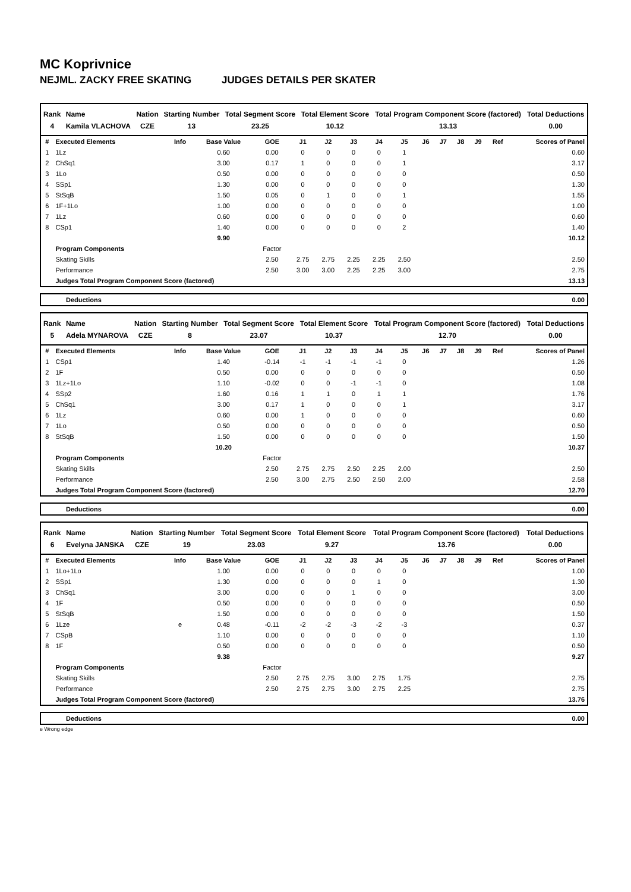MC Koprivnice
NEJML. ZACKY FREE SKATING JUDGES DETAILS PER SKATER
| Rank | Name | Nation | Starting Number | Total Segment Score | Total Element Score | Total Program Component Score (factored) | Total Deductions |
| --- | --- | --- | --- | --- | --- | --- | --- |
| 4 | Kamila VLACHOVA | CZE | 13 | 23.25 | 10.12 | 13.13 | 0.00 |
| # | Executed Elements | Info | Base Value | GOE | J1 | J2 | J3 | J4 | J5 | J6 | J7 | J8 | J9 | Ref | Scores of Panel |
| --- | --- | --- | --- | --- | --- | --- | --- | --- | --- | --- | --- | --- | --- | --- | --- |
| 1 | 1Lz | | 0.60 | 0.00 | 0 | 0 | 0 | 0 | 1 | | | | | | 0.60 |
| 2 | ChSq1 | | 3.00 | 0.17 | 1 | 0 | 0 | 0 | 1 | | | | | | 3.17 |
| 3 | 1Lo | | 0.50 | 0.00 | 0 | 0 | 0 | 0 | 0 | | | | | | 0.50 |
| 4 | SSp1 | | 1.30 | 0.00 | 0 | 0 | 0 | 0 | 0 | | | | | | 1.30 |
| 5 | StSqB | | 1.50 | 0.05 | 0 | 1 | 0 | 0 | 1 | | | | | | 1.55 |
| 6 | 1F+1Lo | | 1.00 | 0.00 | 0 | 0 | 0 | 0 | 0 | | | | | | 1.00 |
| 7 | 1Lz | | 0.60 | 0.00 | 0 | 0 | 0 | 0 | 0 | | | | | | 0.60 |
| 8 | CSp1 | | 1.40 | 0.00 | 0 | 0 | 0 | 0 | 2 | | | | | | 1.40 |
| | | | 9.90 | | | | | | | | | | | | 10.12 |
| | Program Components | | | Factor | | | | | | | | | | | |
| | Skating Skills | | | 2.50 | 2.75 | 2.75 | 2.25 | 2.25 | 2.50 | | | | | | 2.50 |
| | Performance | | | 2.50 | 3.00 | 3.00 | 2.25 | 2.25 | 3.00 | | | | | | 2.75 |
| | Judges Total Program Component Score (factored) | | | | | | | | | | | | | | 13.13 |
| | Deductions | 0.00 |
| Rank | Name | Nation | Starting Number | Total Segment Score | Total Element Score | Total Program Component Score (factored) | Total Deductions |
| --- | --- | --- | --- | --- | --- | --- | --- |
| 5 | Adela MYNAROVA | CZE | 8 | 23.07 | 10.37 | 12.70 | 0.00 |
| # | Executed Elements | Info | Base Value | GOE | J1 | J2 | J3 | J4 | J5 | J6 | J7 | J8 | J9 | Ref | Scores of Panel |
| --- | --- | --- | --- | --- | --- | --- | --- | --- | --- | --- | --- | --- | --- | --- | --- |
| 1 | CSp1 | | 1.40 | -0.14 | -1 | -1 | -1 | -1 | 0 | | | | | | 1.26 |
| 2 | 1F | | 0.50 | 0.00 | 0 | 0 | 0 | 0 | 0 | | | | | | 0.50 |
| 3 | 1Lz+1Lo | | 1.10 | -0.02 | 0 | 0 | -1 | -1 | 0 | | | | | | 1.08 |
| 4 | SSp2 | | 1.60 | 0.16 | 1 | 1 | 0 | 1 | 1 | | | | | | 1.76 |
| 5 | ChSq1 | | 3.00 | 0.17 | 1 | 0 | 0 | 0 | 1 | | | | | | 3.17 |
| 6 | 1Lz | | 0.60 | 0.00 | 1 | 0 | 0 | 0 | 0 | | | | | | 0.60 |
| 7 | 1Lo | | 0.50 | 0.00 | 0 | 0 | 0 | 0 | 0 | | | | | | 0.50 |
| 8 | StSqB | | 1.50 | 0.00 | 0 | 0 | 0 | 0 | 0 | | | | | | 1.50 |
| | | | 10.20 | | | | | | | | | | | | 10.37 |
| | Program Components | | | Factor | | | | | | | | | | | |
| | Skating Skills | | | 2.50 | 2.75 | 2.75 | 2.50 | 2.25 | 2.00 | | | | | | 2.50 |
| | Performance | | | 2.50 | 3.00 | 2.75 | 2.50 | 2.50 | 2.00 | | | | | | 2.58 |
| | Judges Total Program Component Score (factored) | | | | | | | | | | | | | | 12.70 |
| | Deductions | 0.00 |
| Rank | Name | Nation | Starting Number | Total Segment Score | Total Element Score | Total Program Component Score (factored) | Total Deductions |
| --- | --- | --- | --- | --- | --- | --- | --- |
| 6 | Evelyna JANSKA | CZE | 19 | 23.03 | 9.27 | 13.76 | 0.00 |
| # | Executed Elements | Info | Base Value | GOE | J1 | J2 | J3 | J4 | J5 | J6 | J7 | J8 | J9 | Ref | Scores of Panel |
| --- | --- | --- | --- | --- | --- | --- | --- | --- | --- | --- | --- | --- | --- | --- | --- |
| 1 | 1Lo+1Lo | | 1.00 | 0.00 | 0 | 0 | 0 | 0 | 0 | | | | | | 1.00 |
| 2 | SSp1 | | 1.30 | 0.00 | 0 | 0 | 0 | 1 | 0 | | | | | | 1.30 |
| 3 | ChSq1 | | 3.00 | 0.00 | 0 | 0 | 1 | 0 | 0 | | | | | | 3.00 |
| 4 | 1F | | 0.50 | 0.00 | 0 | 0 | 0 | 0 | 0 | | | | | | 0.50 |
| 5 | StSqB | | 1.50 | 0.00 | 0 | 0 | 0 | 0 | 0 | | | | | | 1.50 |
| 6 | 1Lze | e | 0.48 | -0.11 | -2 | -2 | -3 | -2 | -3 | | | | | | 0.37 |
| 7 | CSpB | | 1.10 | 0.00 | 0 | 0 | 0 | 0 | 0 | | | | | | 1.10 |
| 8 | 1F | | 0.50 | 0.00 | 0 | 0 | 0 | 0 | 0 | | | | | | 0.50 |
| | | | 9.38 | | | | | | | | | | | | 9.27 |
| | Program Components | | | Factor | | | | | | | | | | | |
| | Skating Skills | | | 2.50 | 2.75 | 2.75 | 3.00 | 2.75 | 1.75 | | | | | | 2.75 |
| | Performance | | | 2.50 | 2.75 | 2.75 | 3.00 | 2.75 | 2.25 | | | | | | 2.75 |
| | Judges Total Program Component Score (factored) | | | | | | | | | | | | | | 13.76 |
| | Deductions | 0.00 |
e Wrong edge